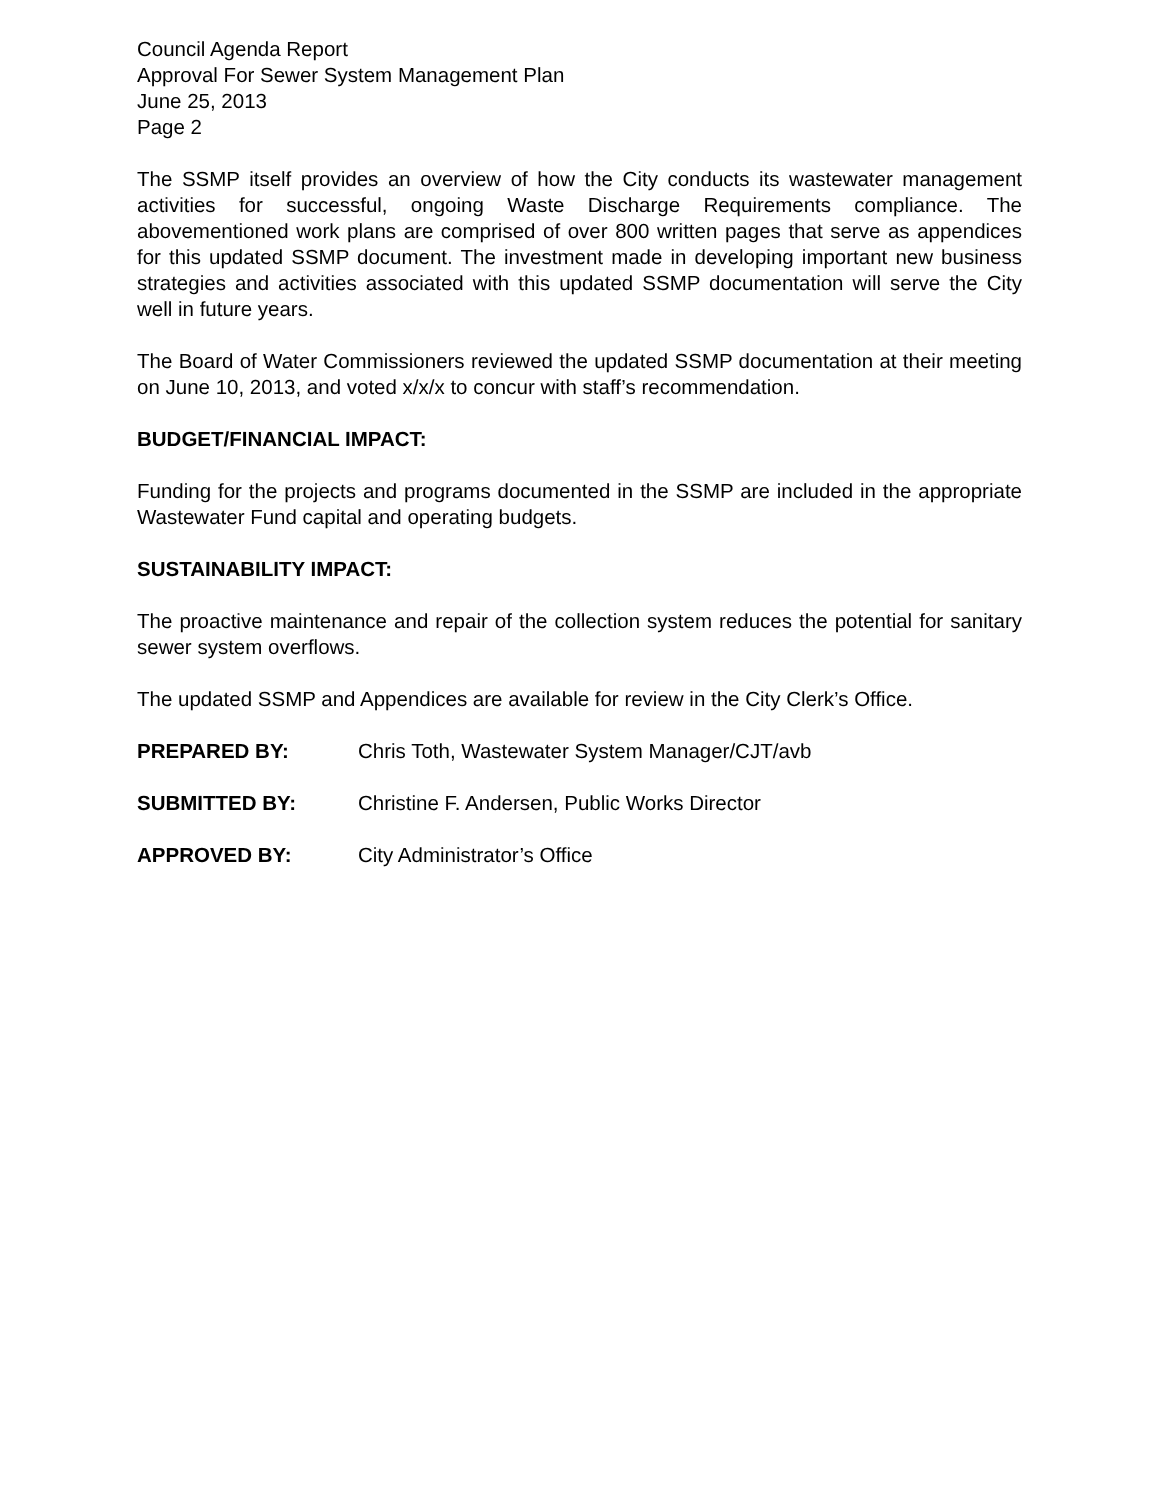Council Agenda Report
Approval For Sewer System Management Plan
June 25, 2013
Page 2
The SSMP itself provides an overview of how the City conducts its wastewater management activities for successful, ongoing Waste Discharge Requirements compliance. The abovementioned work plans are comprised of over 800 written pages that serve as appendices for this updated SSMP document. The investment made in developing important new business strategies and activities associated with this updated SSMP documentation will serve the City well in future years.
The Board of Water Commissioners reviewed the updated SSMP documentation at their meeting on June 10, 2013, and voted x/x/x to concur with staff’s recommendation.
BUDGET/FINANCIAL IMPACT:
Funding for the projects and programs documented in the SSMP are included in the appropriate Wastewater Fund capital and operating budgets.
SUSTAINABILITY IMPACT:
The proactive maintenance and repair of the collection system reduces the potential for sanitary sewer system overflows.
The updated SSMP and Appendices are available for review in the City Clerk’s Office.
PREPARED BY: Chris Toth, Wastewater System Manager/CJT/avb
SUBMITTED BY: Christine F. Andersen, Public Works Director
APPROVED BY: City Administrator’s Office